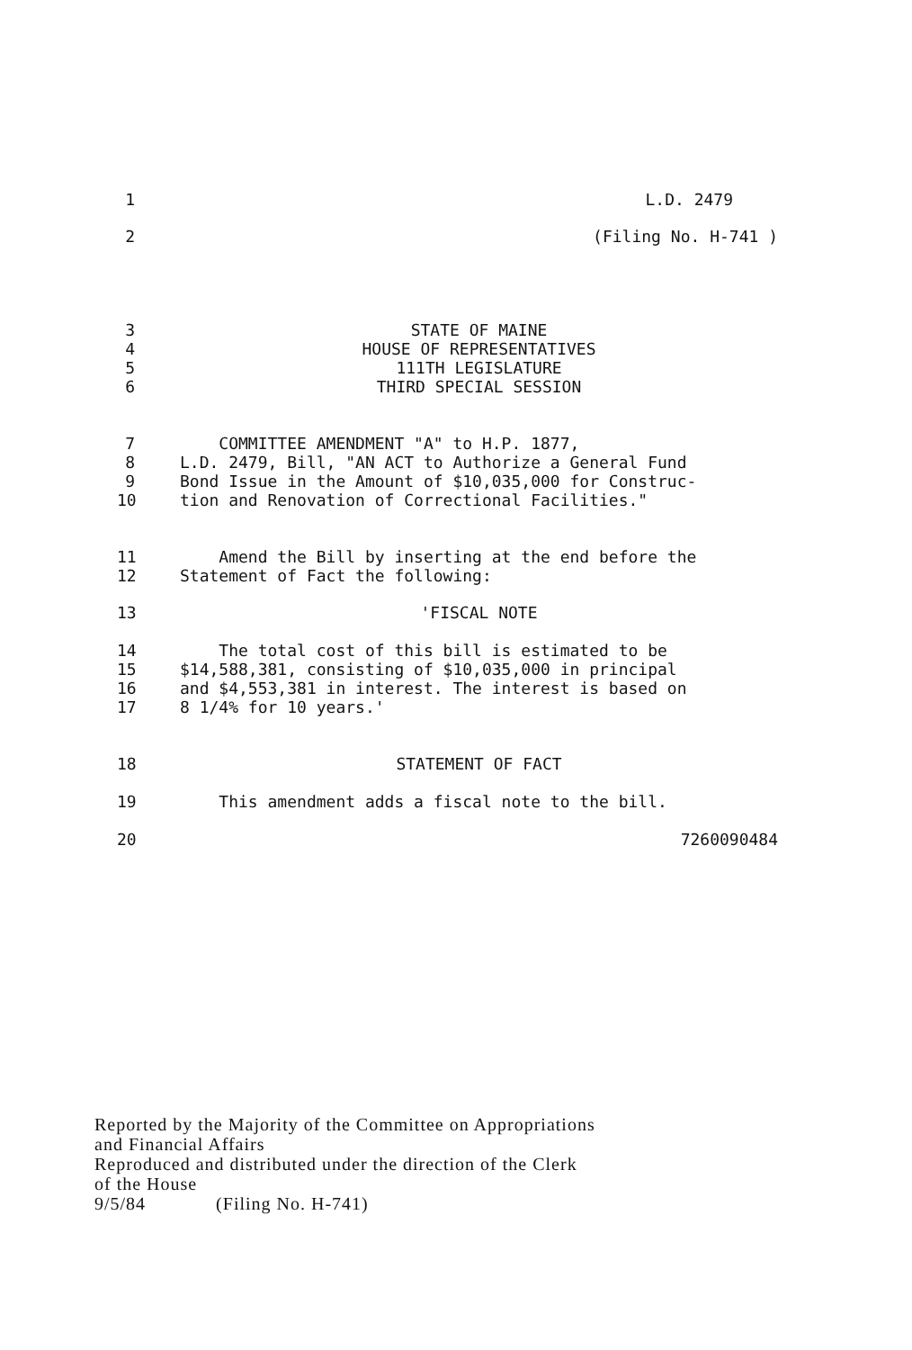1
L.D. 2479
2
(Filing No. H-741 )
3
4
5
6
STATE OF MAINE
HOUSE OF REPRESENTATIVES
111TH LEGISLATURE
THIRD SPECIAL SESSION
7
8
9
10
COMMITTEE AMENDMENT "A" to H.P. 1877,
L.D. 2479, Bill, "AN ACT to Authorize a General Fund
Bond Issue in the Amount of $10,035,000 for Construc-
tion and Renovation of Correctional Facilities."
11
12
Amend the Bill by inserting at the end before the
Statement of Fact the following:
13
'FISCAL NOTE
14
15
16
17
The total cost of this bill is estimated to be
$14,588,381, consisting of $10,035,000 in principal
and $4,553,381 in interest. The interest is based on
8 1/4% for 10 years.'
18
STATEMENT OF FACT
19
This amendment adds a fiscal note to the bill.
20
7260090484
Reported by the Majority of the Committee on Appropriations
and Financial Affairs
Reproduced and distributed under the direction of the Clerk
of the House
9/5/84 (Filing No. H-741)